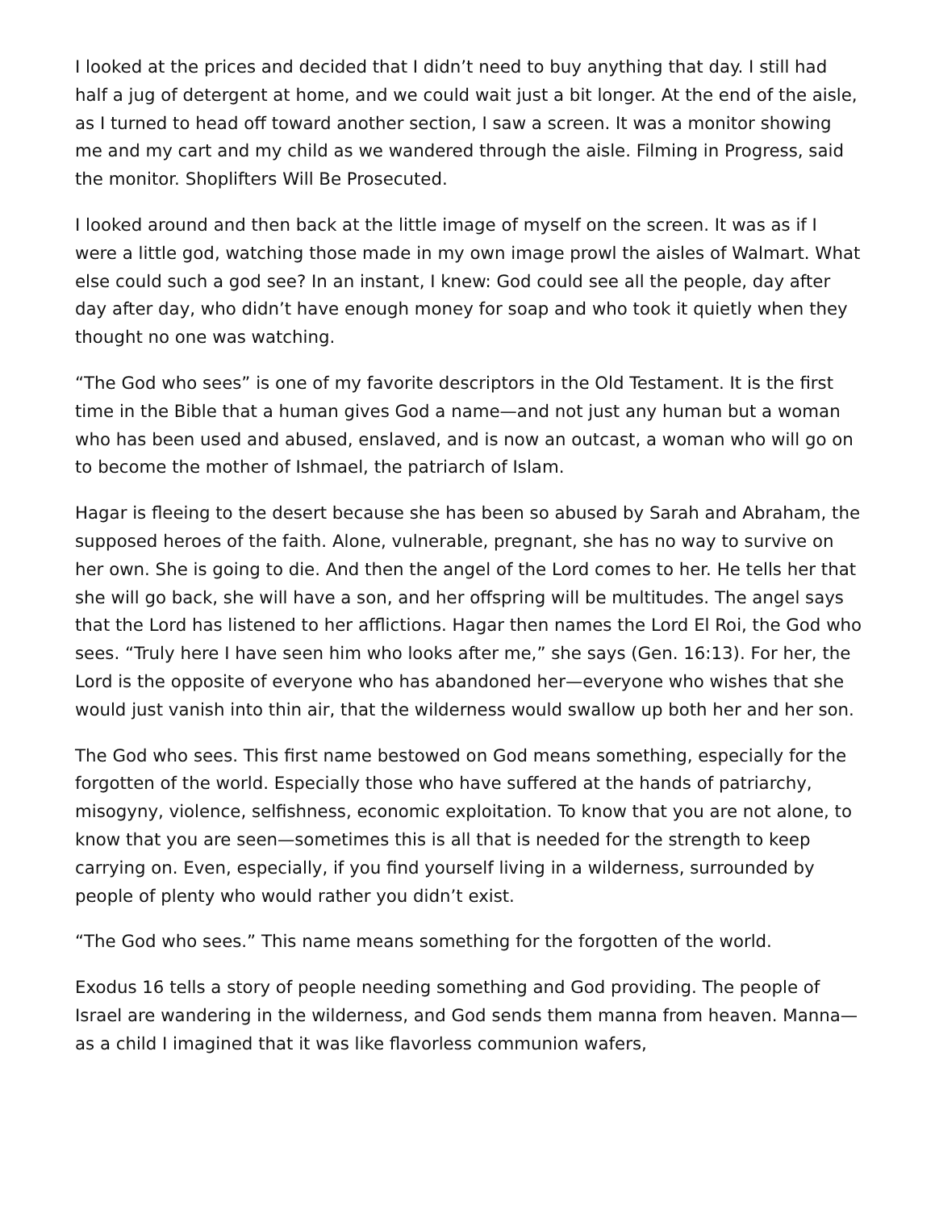I looked at the prices and decided that I didn’t need to buy anything that day. I still had half a jug of detergent at home, and we could wait just a bit longer. At the end of the aisle, as I turned to head off toward another section, I saw a screen. It was a monitor showing me and my cart and my child as we wandered through the aisle. Filming in Progress, said the monitor. Shoplifters Will Be Prosecuted.
I looked around and then back at the little image of myself on the screen. It was as if I were a little god, watching those made in my own image prowl the aisles of Walmart. What else could such a god see? In an instant, I knew: God could see all the people, day after day after day, who didn’t have enough money for soap and who took it quietly when they thought no one was watching.
“The God who sees” is one of my favorite descriptors in the Old Testament. It is the first time in the Bible that a human gives God a name—and not just any human but a woman who has been used and abused, enslaved, and is now an outcast, a woman who will go on to become the mother of Ishmael, the patriarch of Islam.
Hagar is fleeing to the desert because she has been so abused by Sarah and Abraham, the supposed heroes of the faith. Alone, vulnerable, pregnant, she has no way to survive on her own. She is going to die. And then the angel of the Lord comes to her. He tells her that she will go back, she will have a son, and her offspring will be multitudes. The angel says that the Lord has listened to her afflictions. Hagar then names the Lord El Roi, the God who sees. “Truly here I have seen him who looks after me,” she says (Gen. 16:13). For her, the Lord is the opposite of everyone who has abandoned her—everyone who wishes that she would just vanish into thin air, that the wilderness would swallow up both her and her son.
The God who sees. This first name bestowed on God means something, especially for the forgotten of the world. Especially those who have suffered at the hands of patriarchy, misogyny, violence, selfishness, economic exploitation. To know that you are not alone, to know that you are seen—sometimes this is all that is needed for the strength to keep carrying on. Even, especially, if you find yourself living in a wilderness, surrounded by people of plenty who would rather you didn’t exist.
“The God who sees.” This name means something for the forgotten of the world.
Exodus 16 tells a story of people needing something and God providing. The people of Israel are wandering in the wilderness, and God sends them manna from heaven. Manna—as a child I imagined that it was like flavorless communion wafers,